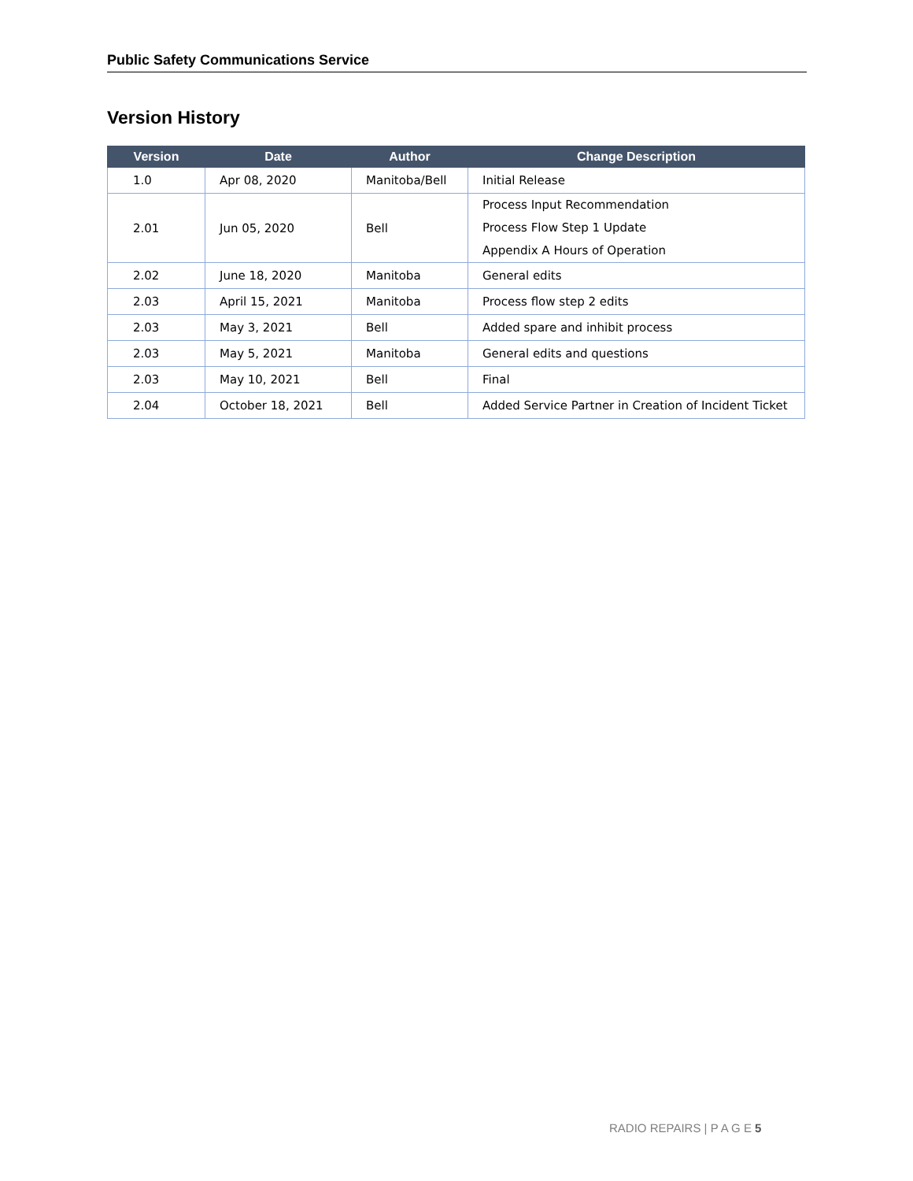Public Safety Communications Service
Version History
| Version | Date | Author | Change Description |
| --- | --- | --- | --- |
| 1.0 | Apr 08, 2020 | Manitoba/Bell | Initial Release |
| 2.01 | Jun 05, 2020 | Bell | Process Input Recommendation Process Flow Step 1 Update Appendix A Hours of Operation |
| 2.02 | June 18, 2020 | Manitoba | General edits |
| 2.03 | April 15, 2021 | Manitoba | Process flow step 2 edits |
| 2.03 | May 3, 2021 | Bell | Added spare and inhibit process |
| 2.03 | May 5, 2021 | Manitoba | General edits and questions |
| 2.03 | May 10, 2021 | Bell | Final |
| 2.04 | October 18, 2021 | Bell | Added Service Partner in Creation of Incident Ticket |
RADIO REPAIRS | P A G E 5